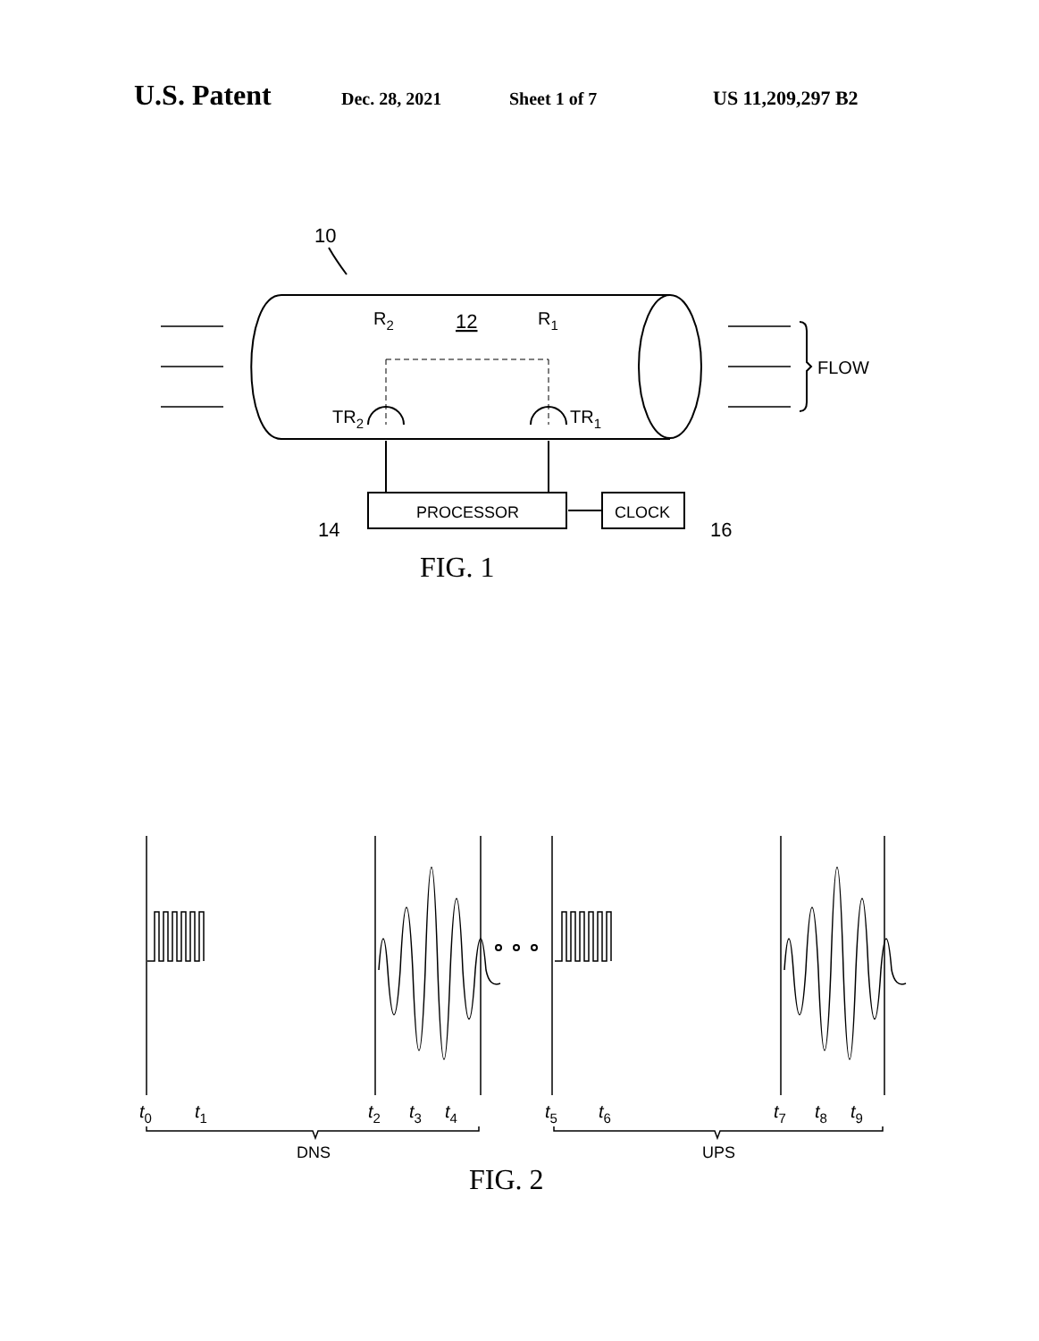U.S. Patent Dec. 28, 2021 Sheet 1 of 7 US 11,209,297 B2
10
FLOW
R2
12
R1
TR2
TR1
PROCESSOR
CLOCK
14
16
FIG. 1
t0
t1
t2
t3
t4
t5
t6
t7
t8
t9
DNS
UPS
FIG. 2